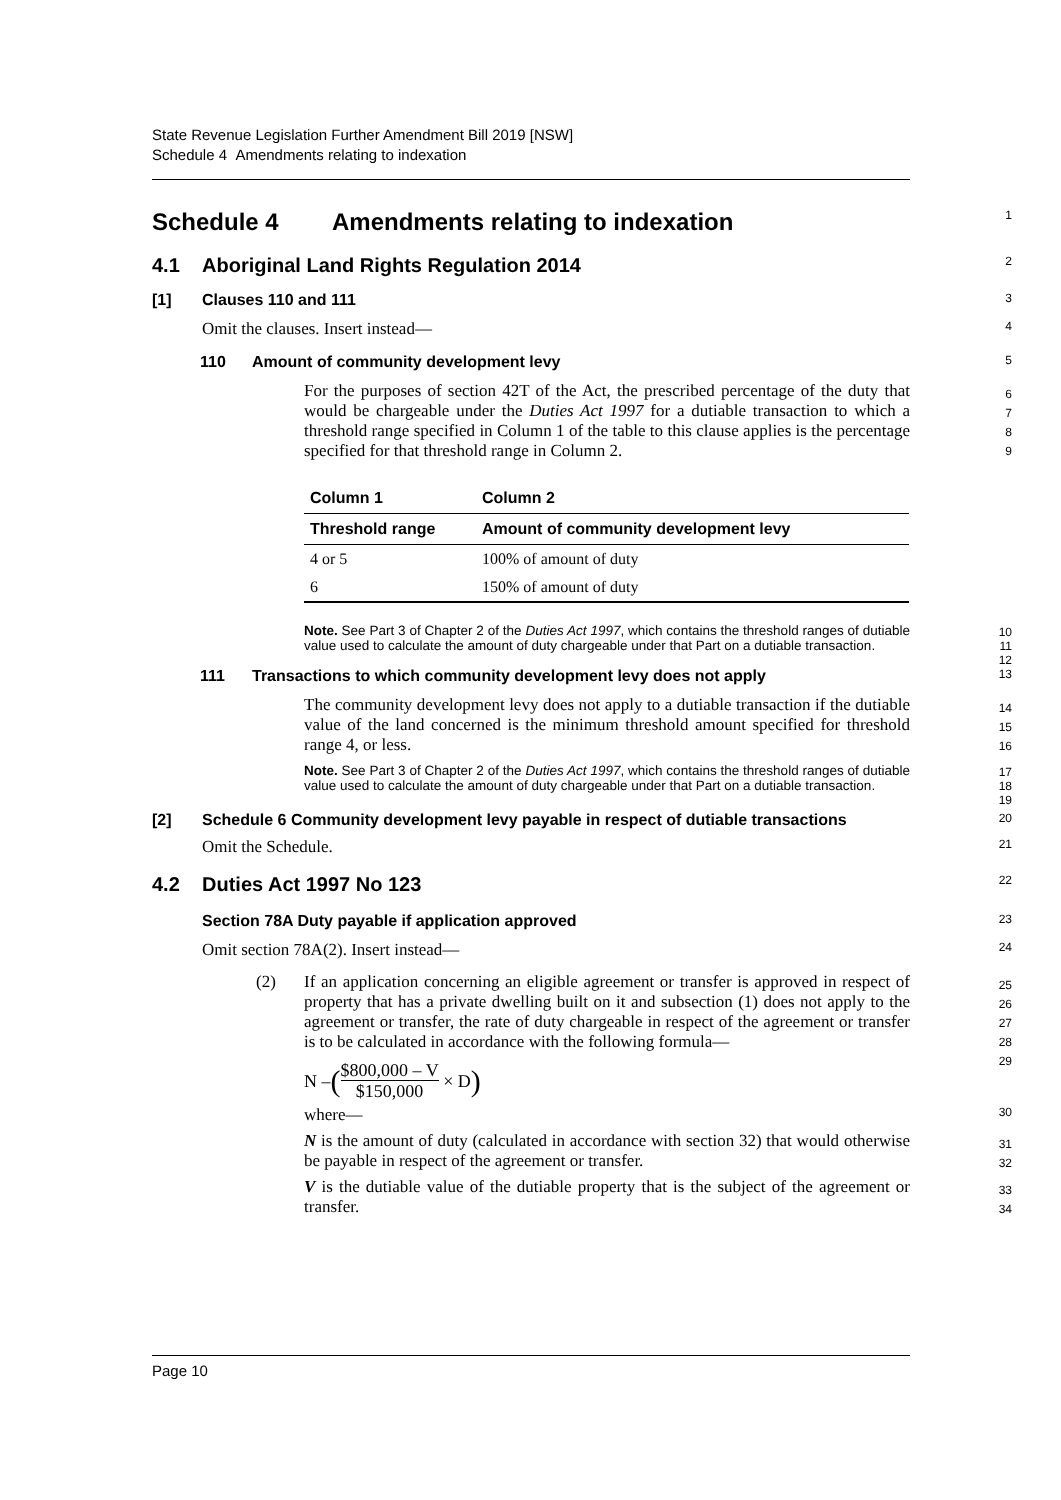State Revenue Legislation Further Amendment Bill 2019 [NSW]
Schedule 4 Amendments relating to indexation
Schedule 4 Amendments relating to indexation
1
4.1 Aboriginal Land Rights Regulation 2014
2
[1] Clauses 110 and 111
3
Omit the clauses. Insert instead—
4
110 Amount of community development levy
5
For the purposes of section 42T of the Act, the prescribed percentage of the duty that would be chargeable under the Duties Act 1997 for a dutiable transaction to which a threshold range specified in Column 1 of the table to this clause applies is the percentage specified for that threshold range in Column 2.
6
7
8
9
| Column 1 | Column 2 |
| --- | --- |
| Threshold range | Amount of community development levy |
| 4 or 5 | 100% of amount of duty |
| 6 | 150% of amount of duty |
Note. See Part 3 of Chapter 2 of the Duties Act 1997, which contains the threshold ranges of dutiable value used to calculate the amount of duty chargeable under that Part on a dutiable transaction.
10
11
12
111 Transactions to which community development levy does not apply
13
The community development levy does not apply to a dutiable transaction if the dutiable value of the land concerned is the minimum threshold amount specified for threshold range 4, or less.
14
15
16
Note. See Part 3 of Chapter 2 of the Duties Act 1997, which contains the threshold ranges of dutiable value used to calculate the amount of duty chargeable under that Part on a dutiable transaction.
17
18
19
[2] Schedule 6 Community development levy payable in respect of dutiable transactions
20
Omit the Schedule.
21
4.2 Duties Act 1997 No 123
22
Section 78A Duty payable if application approved
23
Omit section 78A(2). Insert instead—
24
(2) If an application concerning an eligible agreement or transfer is approved in respect of property that has a private dwelling built on it and subsection (1) does not apply to the agreement or transfer, the rate of duty chargeable in respect of the agreement or transfer is to be calculated in accordance with the following formula—
25
26
27
28
29
N – ($800,000 – V $150,000 × D)
where—
30
N is the amount of duty (calculated in accordance with section 32) that would otherwise be payable in respect of the agreement or transfer.
31
32
V is the dutiable value of the dutiable property that is the subject of the agreement or transfer.
33
34
Page 10